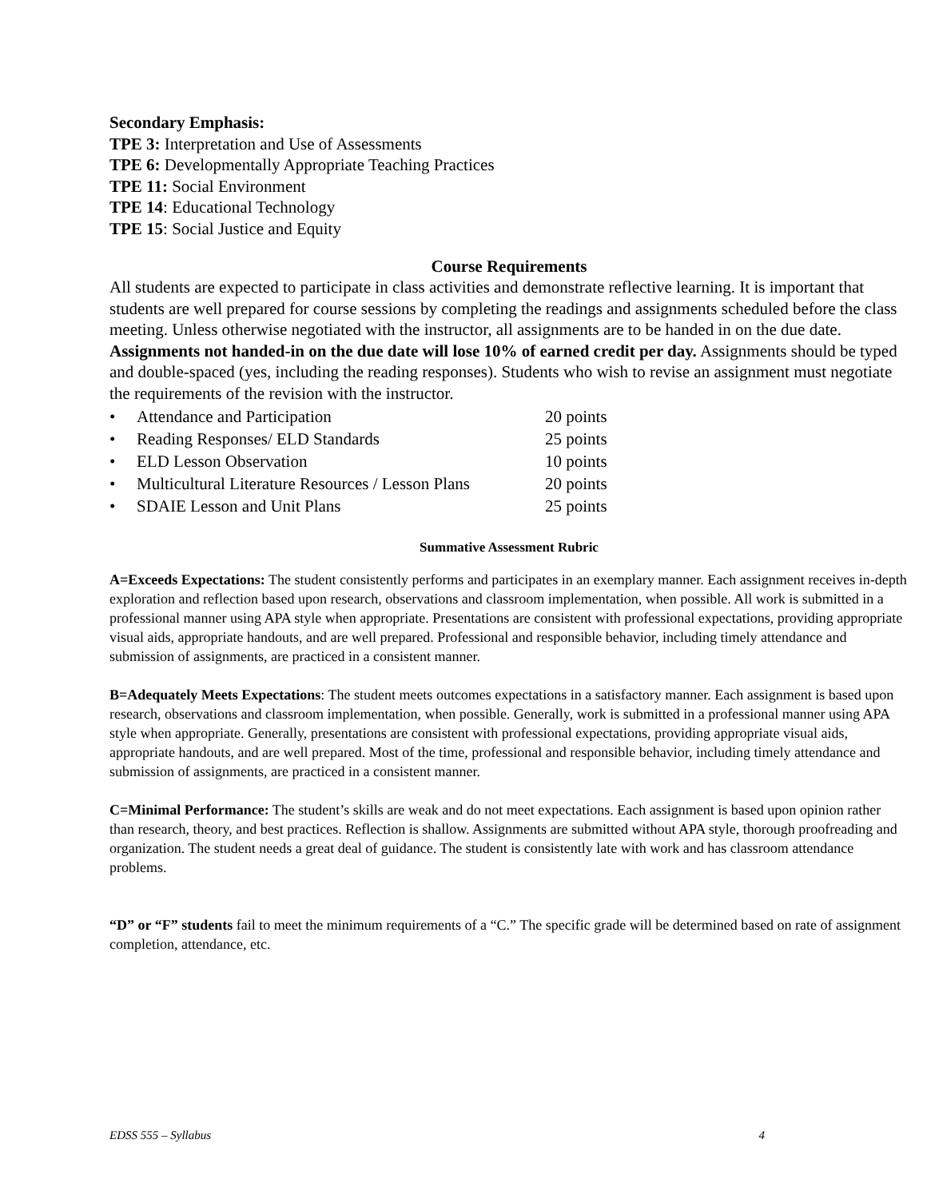Secondary Emphasis:
TPE 3: Interpretation and Use of Assessments
TPE 6: Developmentally Appropriate Teaching Practices
TPE 11: Social Environment
TPE 14: Educational Technology
TPE 15: Social Justice and Equity
Course Requirements
All students are expected to participate in class activities and demonstrate reflective learning. It is important that students are well prepared for course sessions by completing the readings and assignments scheduled before the class meeting. Unless otherwise negotiated with the instructor, all assignments are to be handed in on the due date. Assignments not handed-in on the due date will lose 10% of earned credit per day. Assignments should be typed and double-spaced (yes, including the reading responses). Students who wish to revise an assignment must negotiate the requirements of the revision with the instructor.
• Attendance and Participation 20 points
• Reading Responses/ ELD Standards 25 points
• ELD Lesson Observation 10 points
• Multicultural Literature Resources / Lesson Plans 20 points
• SDAIE Lesson and Unit Plans 25 points
Summative Assessment Rubric
A=Exceeds Expectations: The student consistently performs and participates in an exemplary manner. Each assignment receives in-depth exploration and reflection based upon research, observations and classroom implementation, when possible. All work is submitted in a professional manner using APA style when appropriate. Presentations are consistent with professional expectations, providing appropriate visual aids, appropriate handouts, and are well prepared. Professional and responsible behavior, including timely attendance and submission of assignments, are practiced in a consistent manner.
B=Adequately Meets Expectations: The student meets outcomes expectations in a satisfactory manner. Each assignment is based upon research, observations and classroom implementation, when possible. Generally, work is submitted in a professional manner using APA style when appropriate. Generally, presentations are consistent with professional expectations, providing appropriate visual aids, appropriate handouts, and are well prepared. Most of the time, professional and responsible behavior, including timely attendance and submission of assignments, are practiced in a consistent manner.
C=Minimal Performance: The student’s skills are weak and do not meet expectations. Each assignment is based upon opinion rather than research, theory, and best practices. Reflection is shallow. Assignments are submitted without APA style, thorough proofreading and organization. The student needs a great deal of guidance. The student is consistently late with work and has classroom attendance problems.
“D” or “F” students fail to meet the minimum requirements of a “C.” The specific grade will be determined based on rate of assignment completion, attendance, etc.
EDSS 555 – Syllabus 4